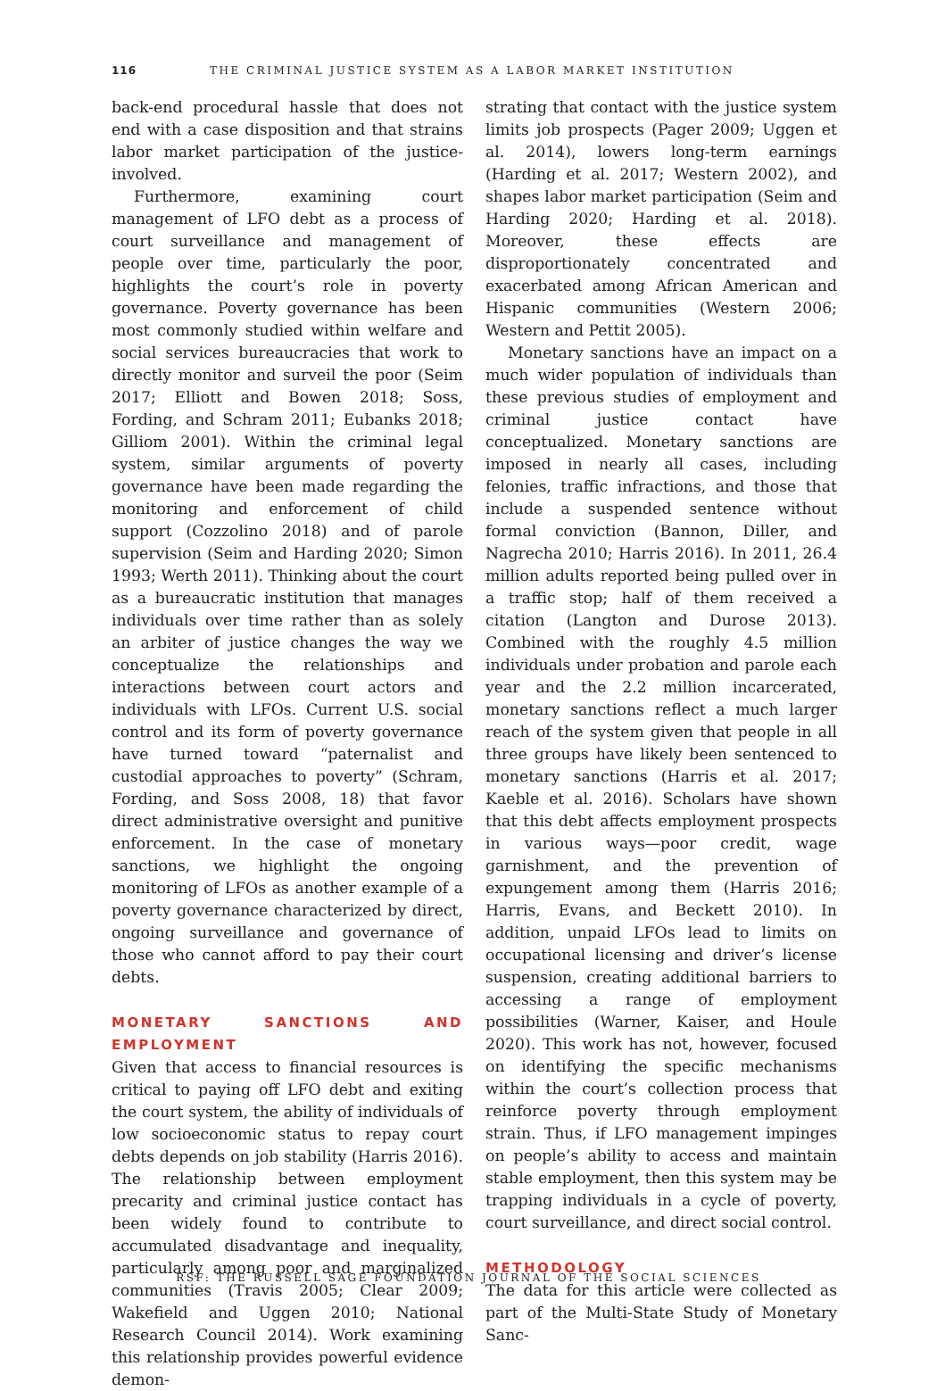116 THE CRIMINAL JUSTICE SYSTEM AS A LABOR MARKET INSTITUTION
back-end procedural hassle that does not end with a case disposition and that strains labor market participation of the justice-involved.
Furthermore, examining court management of LFO debt as a process of court surveillance and management of people over time, particularly the poor, highlights the court’s role in poverty governance. Poverty governance has been most commonly studied within welfare and social services bureaucracies that work to directly monitor and surveil the poor (Seim 2017; Elliott and Bowen 2018; Soss, Fording, and Schram 2011; Eubanks 2018; Gilliom 2001). Within the criminal legal system, similar arguments of poverty governance have been made regarding the monitoring and enforcement of child support (Cozzolino 2018) and of parole supervision (Seim and Harding 2020; Simon 1993; Werth 2011). Thinking about the court as a bureaucratic institution that manages individuals over time rather than as solely an arbiter of justice changes the way we conceptualize the relationships and interactions between court actors and individuals with LFOs. Current U.S. social control and its form of poverty governance have turned toward “paternalist and custodial approaches to poverty” (Schram, Fording, and Soss 2008, 18) that favor direct administrative oversight and punitive enforcement. In the case of monetary sanctions, we highlight the ongoing monitoring of LFOs as another example of a poverty governance characterized by direct, ongoing surveillance and governance of those who cannot afford to pay their court debts.
MONETARY SANCTIONS AND EMPLOYMENT
Given that access to financial resources is critical to paying off LFO debt and exiting the court system, the ability of individuals of low socioeconomic status to repay court debts depends on job stability (Harris 2016). The relationship between employment precarity and criminal justice contact has been widely found to contribute to accumulated disadvantage and inequality, particularly among poor and marginalized communities (Travis 2005; Clear 2009; Wakefield and Uggen 2010; National Research Council 2014). Work examining this relationship provides powerful evidence demon-
strating that contact with the justice system limits job prospects (Pager 2009; Uggen et al. 2014), lowers long-term earnings (Harding et al. 2017; Western 2002), and shapes labor market participation (Seim and Harding 2020; Harding et al. 2018). Moreover, these effects are disproportionately concentrated and exacerbated among African American and Hispanic communities (Western 2006; Western and Pettit 2005).
Monetary sanctions have an impact on a much wider population of individuals than these previous studies of employment and criminal justice contact have conceptualized. Monetary sanctions are imposed in nearly all cases, including felonies, traffic infractions, and those that include a suspended sentence without formal conviction (Bannon, Diller, and Nagrecha 2010; Harris 2016). In 2011, 26.4 million adults reported being pulled over in a traffic stop; half of them received a citation (Langton and Durose 2013). Combined with the roughly 4.5 million individuals under probation and parole each year and the 2.2 million incarcerated, monetary sanctions reflect a much larger reach of the system given that people in all three groups have likely been sentenced to monetary sanctions (Harris et al. 2017; Kaeble et al. 2016). Scholars have shown that this debt affects employment prospects in various ways—poor credit, wage garnishment, and the prevention of expungement among them (Harris 2016; Harris, Evans, and Beckett 2010). In addition, unpaid LFOs lead to limits on occupational licensing and driver’s license suspension, creating additional barriers to accessing a range of employment possibilities (Warner, Kaiser, and Houle 2020). This work has not, however, focused on identifying the specific mechanisms within the court’s collection process that reinforce poverty through employment strain. Thus, if LFO management impinges on people’s ability to access and maintain stable employment, then this system may be trapping individuals in a cycle of poverty, court surveillance, and direct social control.
METHODOLOGY
The data for this article were collected as part of the Multi-State Study of Monetary Sanc-
RSF: THE RUSSELL SAGE FOUNDATION JOURNAL OF THE SOCIAL SCIENCES